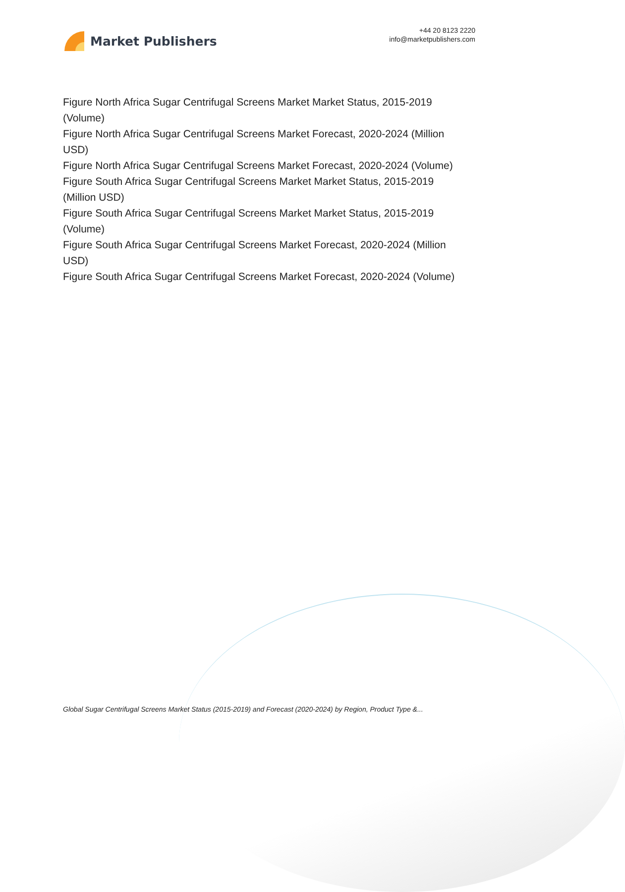Market Publishers
+44 20 8123 2220
info@marketpublishers.com
Figure North Africa Sugar Centrifugal Screens Market Market Status, 2015-2019 (Volume)
Figure North Africa Sugar Centrifugal Screens Market Forecast, 2020-2024 (Million USD)
Figure North Africa Sugar Centrifugal Screens Market Forecast, 2020-2024 (Volume)
Figure South Africa Sugar Centrifugal Screens Market Market Status, 2015-2019 (Million USD)
Figure South Africa Sugar Centrifugal Screens Market Market Status, 2015-2019 (Volume)
Figure South Africa Sugar Centrifugal Screens Market Forecast, 2020-2024 (Million USD)
Figure South Africa Sugar Centrifugal Screens Market Forecast, 2020-2024 (Volume)
Global Sugar Centrifugal Screens Market Status (2015-2019) and Forecast (2020-2024) by Region, Product Type &...